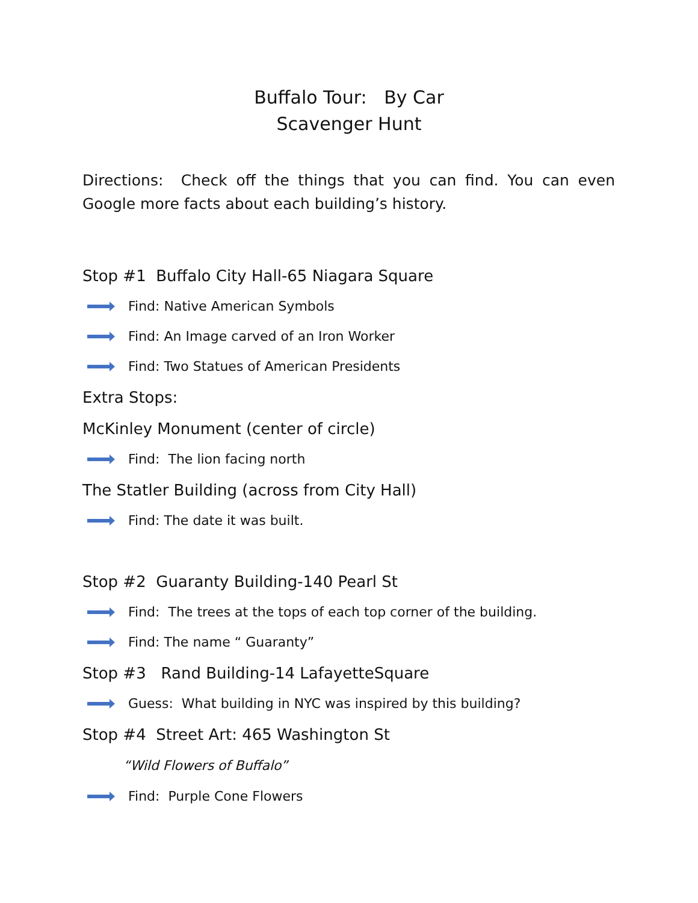Buffalo Tour: By Car
Scavenger Hunt
Directions: Check off the things that you can find. You can even Google more facts about each building’s history.
Stop #1 Buffalo City Hall-65 Niagara Square
Find: Native American Symbols
Find: An Image carved of an Iron Worker
Find: Two Statues of American Presidents
Extra Stops:
McKinley Monument (center of circle)
Find: The lion facing north
The Statler Building (across from City Hall)
Find: The date it was built.
Stop #2 Guaranty Building-140 Pearl St
Find: The trees at the tops of each top corner of the building.
Find: The name “ Guaranty”
Stop #3 Rand Building-14 LafayetteSquare
Guess: What building in NYC was inspired by this building?
Stop #4 Street Art: 465 Washington St
“Wild Flowers of Buffalo”
Find: Purple Cone Flowers